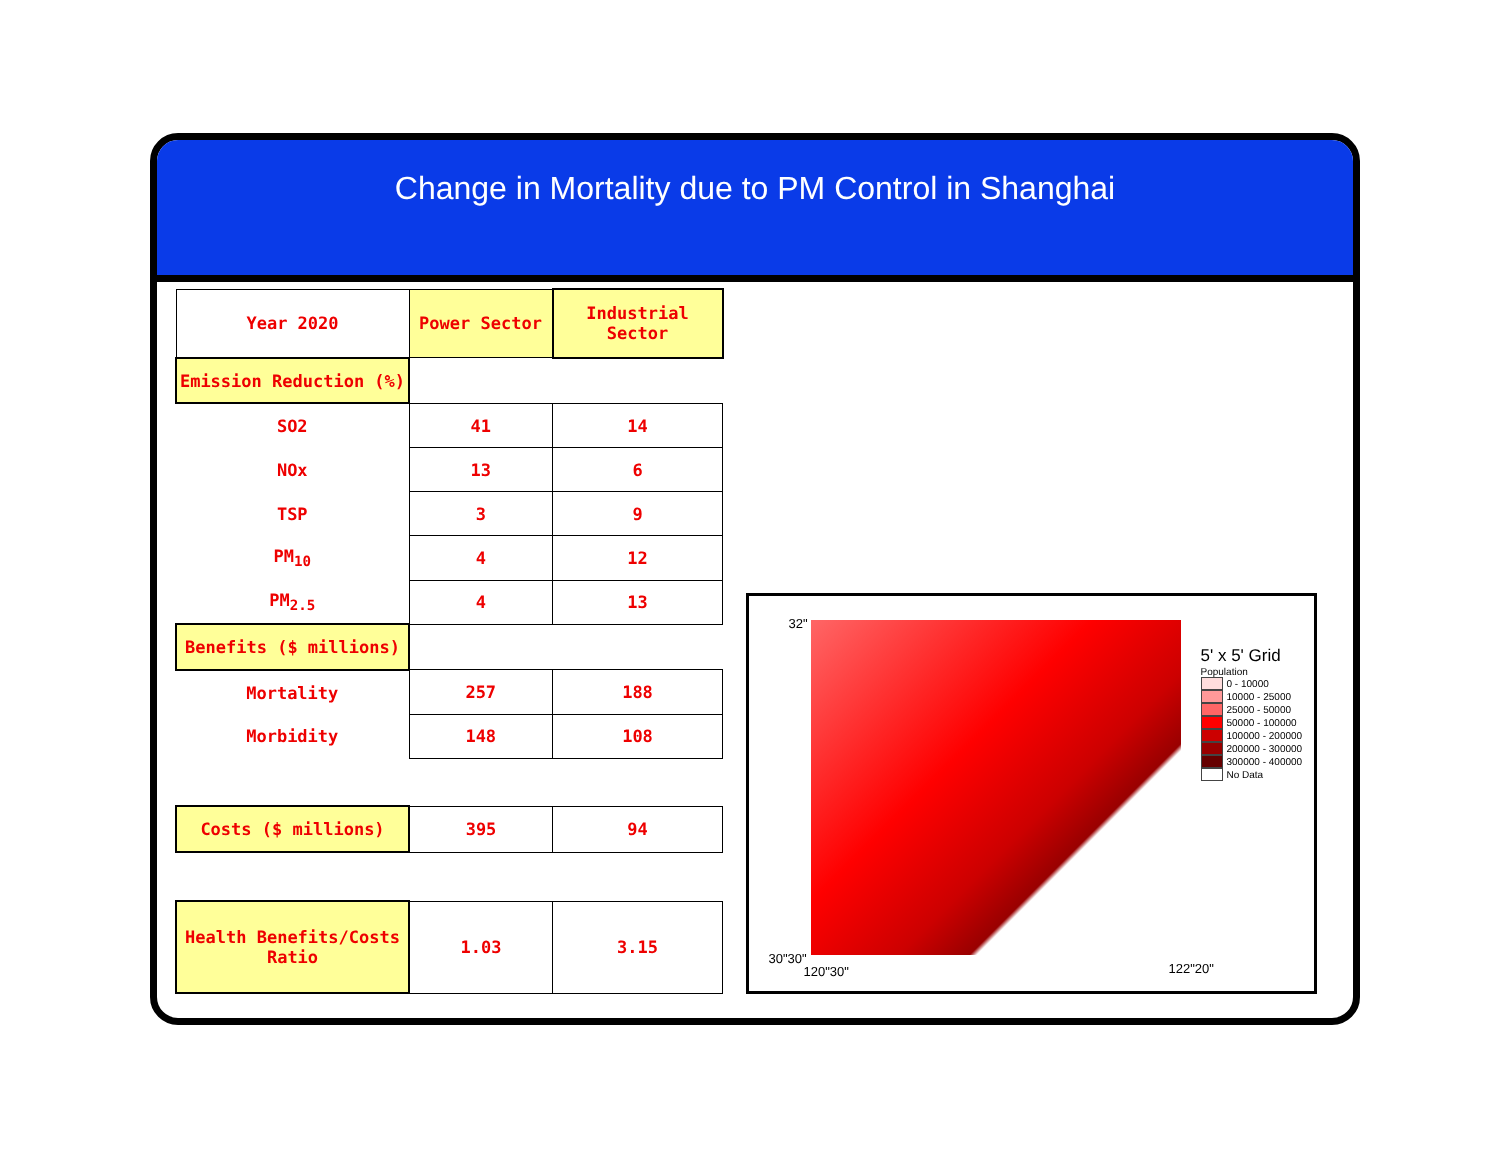Change in Mortality due to PM Control in Shanghai
| Year 2020 | Power Sector | Industrial Sector |
| --- | --- | --- |
| Emission Reduction (%) | | |
| SO2 | 41 | 14 |
| NOx | 13 | 6 |
| TSP | 3 | 9 |
| PM<sub>10</sub> | 4 | 12 |
| PM<sub>2.5</sub> | 4 | 13 |
| Benefits ($ millions) | | |
| Mortality | 257 | 188 |
| Morbidity | 148 | 108 |
| Costs ($ millions) | 395 | 94 |
| Health Benefits/Costs Ratio | 1.03 | 3.15 |
32"
5' x 5' Grid
Population
0 - 10000
10000 - 25000
25000 - 50000
50000 - 100000
100000 - 200000
200000 - 300000
300000 - 400000
No Data
30"30"
120"30" 122"20"